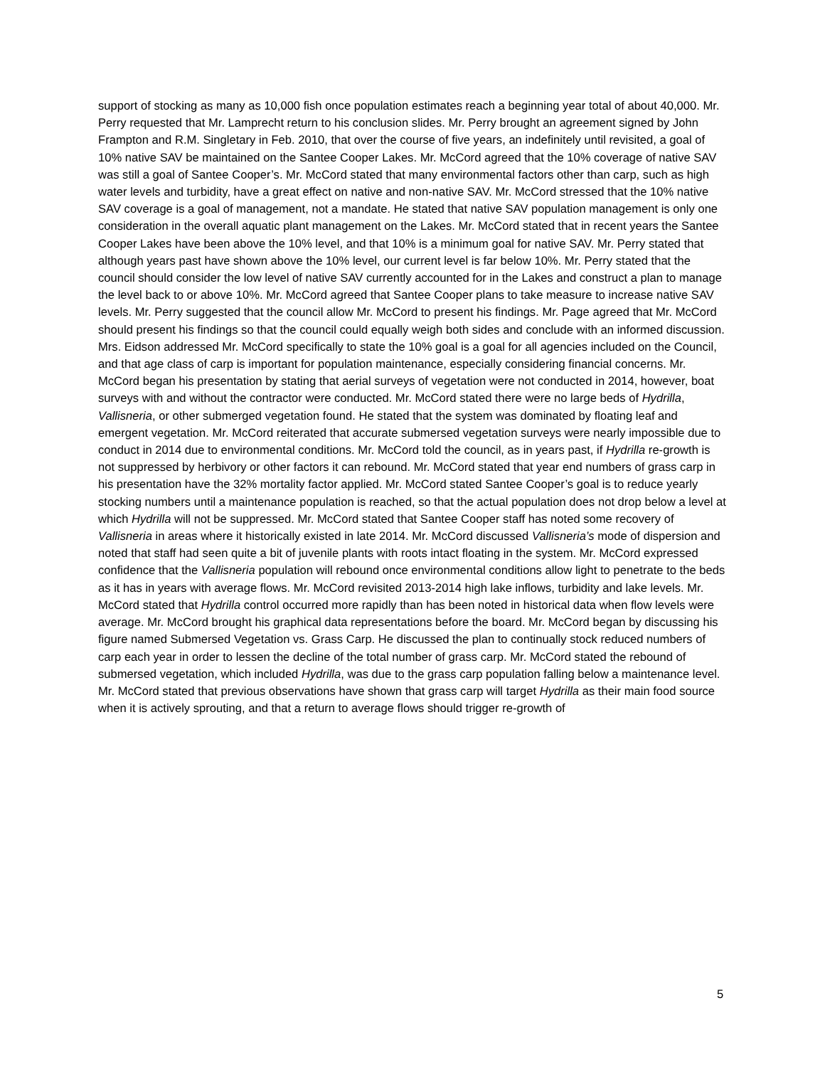support of stocking as many as 10,000 fish once population estimates reach a beginning year total of about 40,000. Mr. Perry requested that Mr. Lamprecht return to his conclusion slides. Mr. Perry brought an agreement signed by John Frampton and R.M. Singletary in Feb. 2010, that over the course of five years, an indefinitely until revisited, a goal of 10% native SAV be maintained on the Santee Cooper Lakes. Mr. McCord agreed that the 10% coverage of native SAV was still a goal of Santee Cooper’s. Mr. McCord stated that many environmental factors other than carp, such as high water levels and turbidity, have a great effect on native and non-native SAV. Mr. McCord stressed that the 10% native SAV coverage is a goal of management, not a mandate. He stated that native SAV population management is only one consideration in the overall aquatic plant management on the Lakes. Mr. McCord stated that in recent years the Santee Cooper Lakes have been above the 10% level, and that 10% is a minimum goal for native SAV. Mr. Perry stated that although years past have shown above the 10% level, our current level is far below 10%. Mr. Perry stated that the council should consider the low level of native SAV currently accounted for in the Lakes and construct a plan to manage the level back to or above 10%. Mr. McCord agreed that Santee Cooper plans to take measure to increase native SAV levels. Mr. Perry suggested that the council allow Mr. McCord to present his findings. Mr. Page agreed that Mr. McCord should present his findings so that the council could equally weigh both sides and conclude with an informed discussion. Mrs. Eidson addressed Mr. McCord specifically to state the 10% goal is a goal for all agencies included on the Council, and that age class of carp is important for population maintenance, especially considering financial concerns. Mr. McCord began his presentation by stating that aerial surveys of vegetation were not conducted in 2014, however, boat surveys with and without the contractor were conducted. Mr. McCord stated there were no large beds of Hydrilla, Vallisneria, or other submerged vegetation found. He stated that the system was dominated by floating leaf and emergent vegetation. Mr. McCord reiterated that accurate submersed vegetation surveys were nearly impossible due to conduct in 2014 due to environmental conditions. Mr. McCord told the council, as in years past, if Hydrilla re-growth is not suppressed by herbivory or other factors it can rebound. Mr. McCord stated that year end numbers of grass carp in his presentation have the 32% mortality factor applied. Mr. McCord stated Santee Cooper’s goal is to reduce yearly stocking numbers until a maintenance population is reached, so that the actual population does not drop below a level at which Hydrilla will not be suppressed. Mr. McCord stated that Santee Cooper staff has noted some recovery of Vallisneria in areas where it historically existed in late 2014. Mr. McCord discussed Vallisneria’s mode of dispersion and noted that staff had seen quite a bit of juvenile plants with roots intact floating in the system. Mr. McCord expressed confidence that the Vallisneria population will rebound once environmental conditions allow light to penetrate to the beds as it has in years with average flows. Mr. McCord revisited 2013-2014 high lake inflows, turbidity and lake levels. Mr. McCord stated that Hydrilla control occurred more rapidly than has been noted in historical data when flow levels were average. Mr. McCord brought his graphical data representations before the board. Mr. McCord began by discussing his figure named Submersed Vegetation vs. Grass Carp. He discussed the plan to continually stock reduced numbers of carp each year in order to lessen the decline of the total number of grass carp. Mr. McCord stated the rebound of submersed vegetation, which included Hydrilla, was due to the grass carp population falling below a maintenance level. Mr. McCord stated that previous observations have shown that grass carp will target Hydrilla as their main food source when it is actively sprouting, and that a return to average flows should trigger re-growth of
5